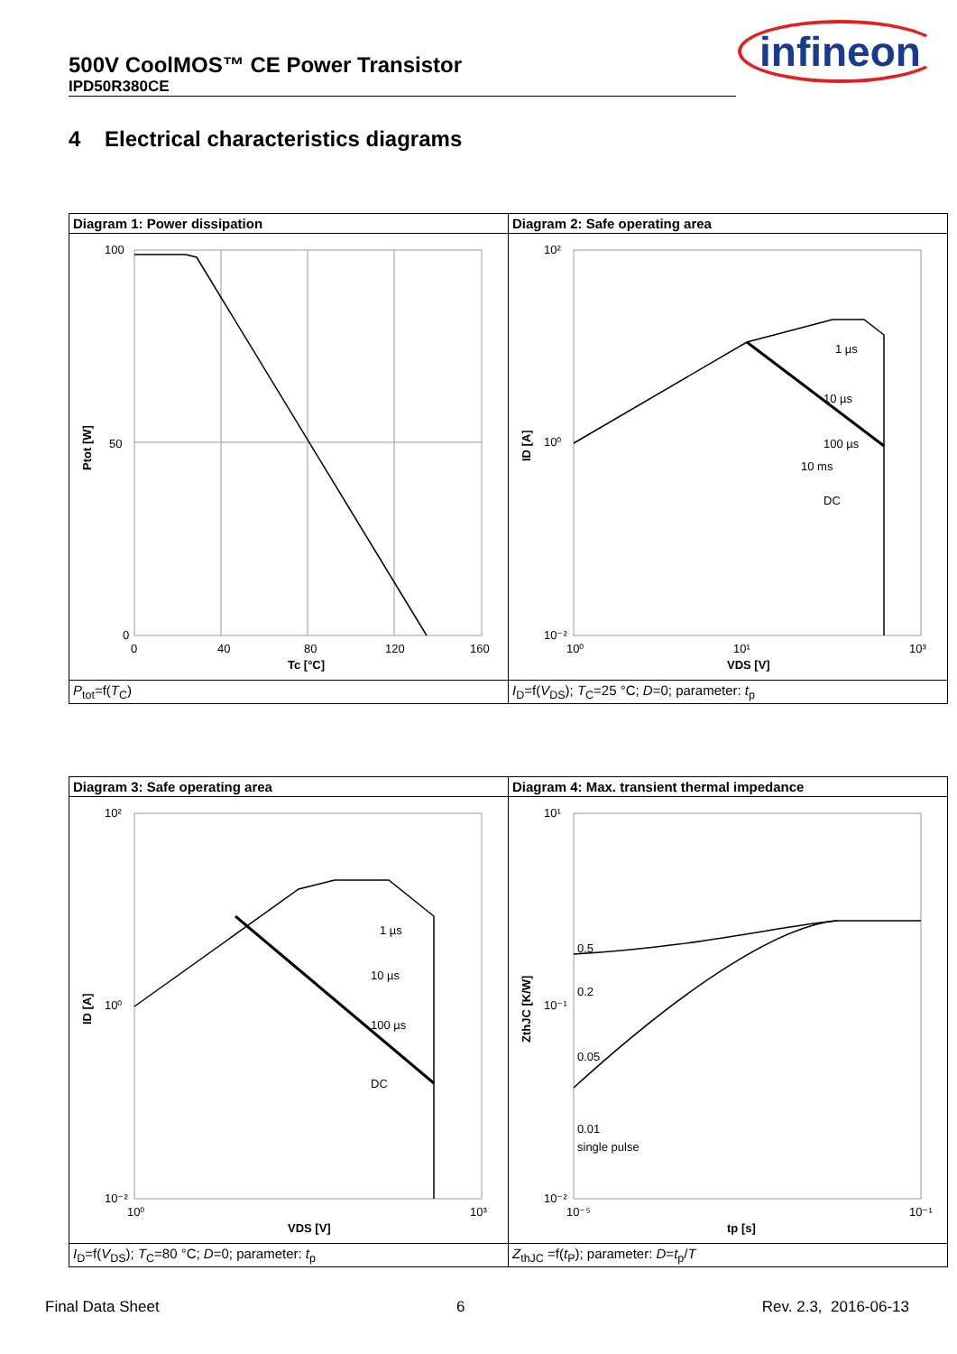500V CoolMOS™ CE Power Transistor
IPD50R380CE
infineon
4 Electrical characteristics diagrams
| Diagram 1: Power dissipation | Diagram 2: Safe operating area |
| 100 50 0 0 40 80 120 160 Tc [°C] Ptot [W] | 1 µs 10 µs 100 µs 10 ms DC 10² 10⁰ 10⁻² 10⁰ 10¹ 10³ VDS [V] ID [A] |
| P<sub>tot</sub>=f( T<sub>C</sub>) | I<sub>D</sub>=f( V<sub>DS</sub>); T<sub>C</sub>=25 °C; D =0; parameter: t<sub>p</sub> |
| Diagram 3: Safe operating area | Diagram 4: Max. transient thermal impedance |
| 1 µs 10 µs 100 µs DC 10² 10⁰ 10⁻² 10⁰ 10³ VDS [V] ID [A] | 0.5 0.2 0.05 0.01 single pulse 10¹ 10⁻¹ 10⁻² 10⁻⁵ 10⁻¹ tp [s] ZthJC [K/W] |
| I<sub>D</sub>=f( V<sub>DS</sub>); T<sub>C</sub>=80 °C; D =0; parameter: t<sub>p</sub> | Z<sub>thJC</sub> =f( t<sub>P</sub>); parameter: D = t<sub>p</sub>/ T |
Final Data Sheet 6 Rev. 2.3, 2016-06-13